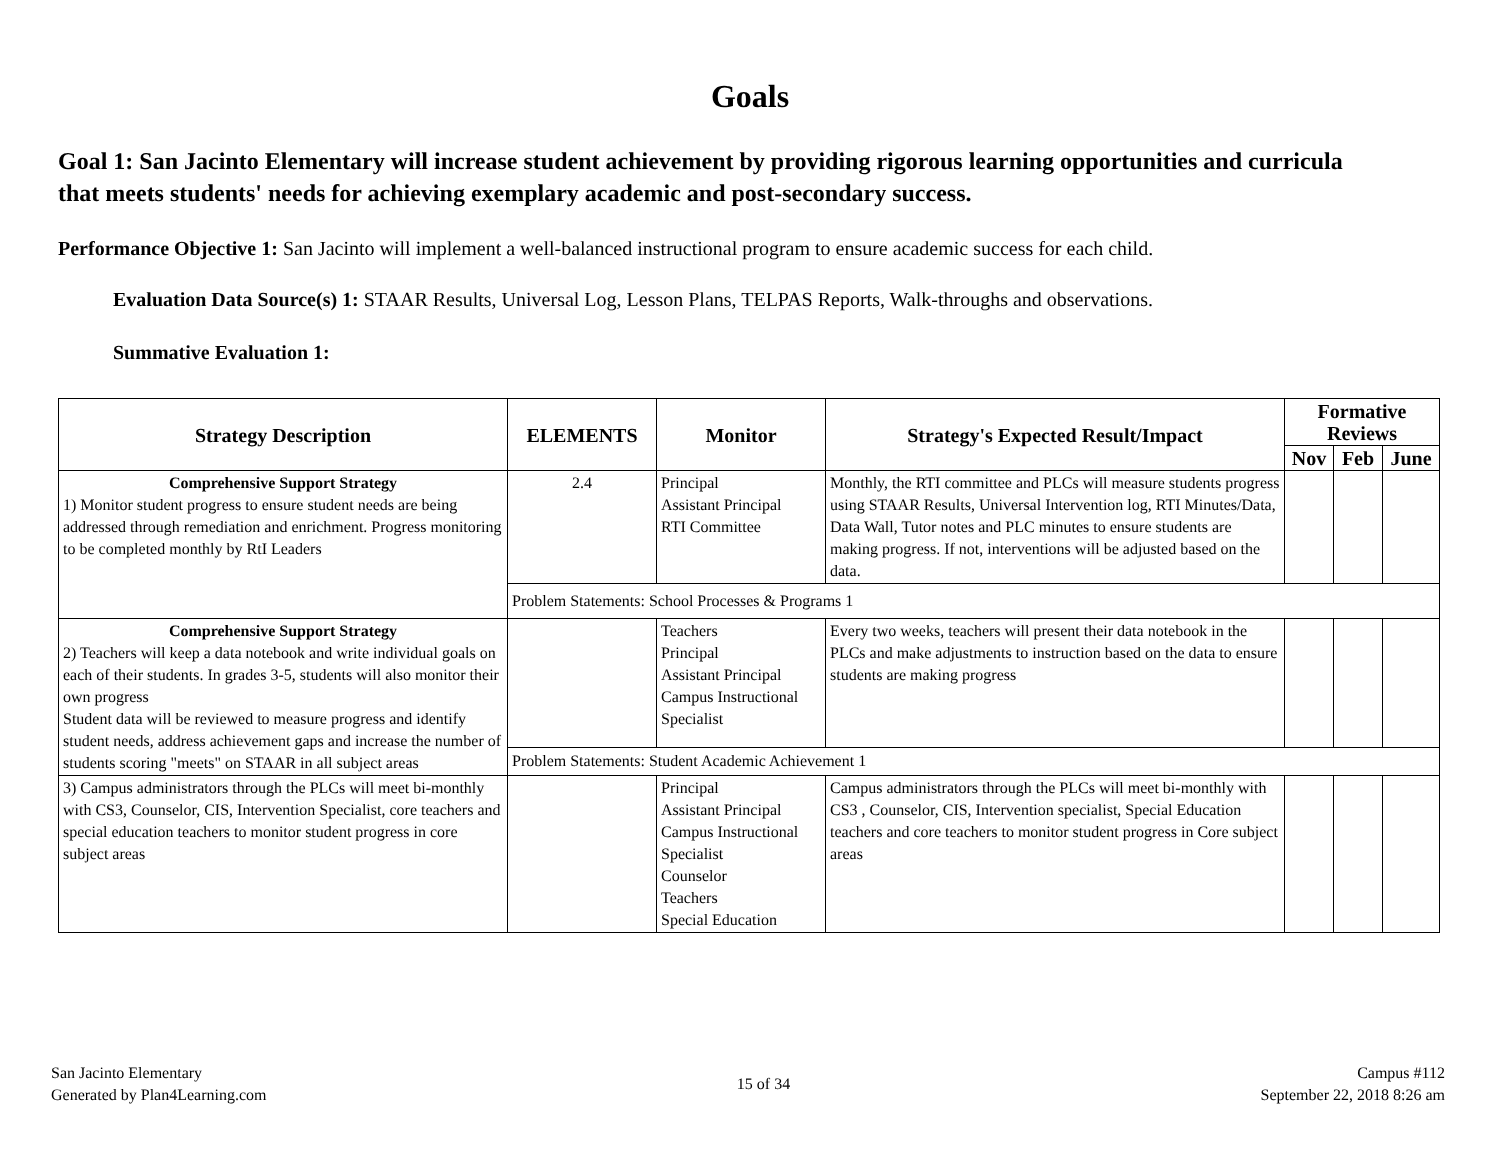Goals
Goal 1: San Jacinto Elementary will increase student achievement by providing rigorous learning opportunities and curricula that meets students' needs for achieving exemplary academic and post-secondary success.
Performance Objective 1: San Jacinto will implement a well-balanced instructional program to ensure academic success for each child.
Evaluation Data Source(s) 1: STAAR Results, Universal Log, Lesson Plans, TELPAS Reports, Walk-throughs and observations.
Summative Evaluation 1:
| Strategy Description | ELEMENTS | Monitor | Strategy's Expected Result/Impact | Formative Reviews | | |
| --- | --- | --- | --- | --- | --- | --- |
| | | | | Nov | Feb | June |
| Comprehensive Support Strategy 1) Monitor student progress to ensure student needs are being addressed through remediation and enrichment. Progress monitoring to be completed monthly by RtI Leaders | 2.4 | Principal Assistant Principal RTI Committee | Monthly, the RTI committee and PLCs will measure students progress using STAAR Results, Universal Intervention log, RTI Minutes/Data, Data Wall, Tutor notes and PLC minutes to ensure students are making progress. If not, interventions will be adjusted based on the data. | | | |
| | Problem Statements: School Processes & Programs 1 | | | | | |
| Comprehensive Support Strategy 2) Teachers will keep a data notebook and write individual goals on each of their students. In grades 3-5, students will also monitor their own progress Student data will be reviewed to measure progress and identify student needs, address achievement gaps and increase the number of students scoring "meets" on STAAR in all subject areas | | Teachers Principal Assistant Principal Campus Instructional Specialist | Every two weeks, teachers will present their data notebook in the PLCs and make adjustments to instruction based on the data to ensure students are making progress | | | |
| | Problem Statements: Student Academic Achievement 1 | | | | | |
| 3) Campus administrators through the PLCs will meet bi-monthly with CS3, Counselor, CIS, Intervention Specialist, core teachers and special education teachers to monitor student progress in core subject areas | | Principal Assistant Principal Campus Instructional Specialist Counselor Teachers Special Education | Campus administrators through the PLCs will meet bi-monthly with CS3 , Counselor, CIS, Intervention specialist, Special Education teachers and core teachers to monitor student progress in Core subject areas | | | |
San Jacinto Elementary
Generated by Plan4Learning.com
15 of 34
Campus #112
September 22, 2018 8:26 am